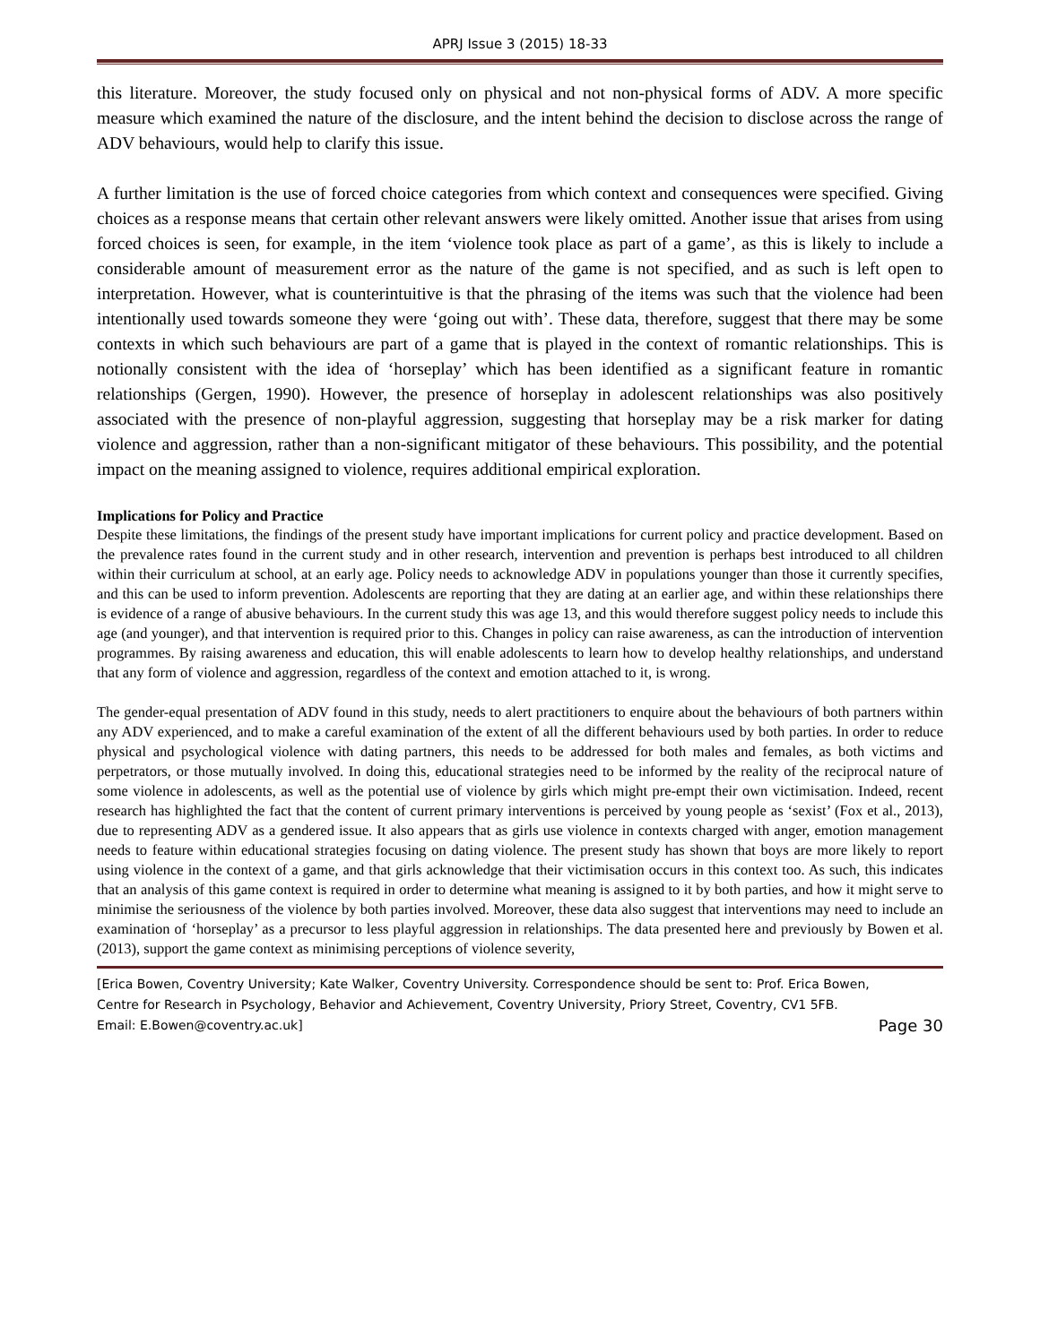APRJ Issue 3 (2015) 18-33
this literature. Moreover, the study focused only on physical and not non-physical forms of ADV. A more specific measure which examined the nature of the disclosure, and the intent behind the decision to disclose across the range of ADV behaviours, would help to clarify this issue.
A further limitation is the use of forced choice categories from which context and consequences were specified. Giving choices as a response means that certain other relevant answers were likely omitted. Another issue that arises from using forced choices is seen, for example, in the item ‘violence took place as part of a game’, as this is likely to include a considerable amount of measurement error as the nature of the game is not specified, and as such is left open to interpretation. However, what is counterintuitive is that the phrasing of the items was such that the violence had been intentionally used towards someone they were ‘going out with’. These data, therefore, suggest that there may be some contexts in which such behaviours are part of a game that is played in the context of romantic relationships. This is notionally consistent with the idea of ‘horseplay’ which has been identified as a significant feature in romantic relationships (Gergen, 1990). However, the presence of horseplay in adolescent relationships was also positively associated with the presence of non-playful aggression, suggesting that horseplay may be a risk marker for dating violence and aggression, rather than a non-significant mitigator of these behaviours. This possibility, and the potential impact on the meaning assigned to violence, requires additional empirical exploration.
Implications for Policy and Practice
Despite these limitations, the findings of the present study have important implications for current policy and practice development. Based on the prevalence rates found in the current study and in other research, intervention and prevention is perhaps best introduced to all children within their curriculum at school, at an early age. Policy needs to acknowledge ADV in populations younger than those it currently specifies, and this can be used to inform prevention. Adolescents are reporting that they are dating at an earlier age, and within these relationships there is evidence of a range of abusive behaviours. In the current study this was age 13, and this would therefore suggest policy needs to include this age (and younger), and that intervention is required prior to this. Changes in policy can raise awareness, as can the introduction of intervention programmes. By raising awareness and education, this will enable adolescents to learn how to develop healthy relationships, and understand that any form of violence and aggression, regardless of the context and emotion attached to it, is wrong.
The gender-equal presentation of ADV found in this study, needs to alert practitioners to enquire about the behaviours of both partners within any ADV experienced, and to make a careful examination of the extent of all the different behaviours used by both parties. In order to reduce physical and psychological violence with dating partners, this needs to be addressed for both males and females, as both victims and perpetrators, or those mutually involved. In doing this, educational strategies need to be informed by the reality of the reciprocal nature of some violence in adolescents, as well as the potential use of violence by girls which might pre-empt their own victimisation. Indeed, recent research has highlighted the fact that the content of current primary interventions is perceived by young people as ‘sexist’ (Fox et al., 2013), due to representing ADV as a gendered issue. It also appears that as girls use violence in contexts charged with anger, emotion management needs to feature within educational strategies focusing on dating violence. The present study has shown that boys are more likely to report using violence in the context of a game, and that girls acknowledge that their victimisation occurs in this context too. As such, this indicates that an analysis of this game context is required in order to determine what meaning is assigned to it by both parties, and how it might serve to minimise the seriousness of the violence by both parties involved. Moreover, these data also suggest that interventions may need to include an examination of ‘horseplay’ as a precursor to less playful aggression in relationships. The data presented here and previously by Bowen et al. (2013), support the game context as minimising perceptions of violence severity,
[Erica Bowen, Coventry University; Kate Walker, Coventry University. Correspondence should be sent to: Prof. Erica Bowen, Centre for Research in Psychology, Behavior and Achievement, Coventry University, Priory Street, Coventry, CV1 5FB. Email: E.Bowen@coventry.ac.uk] Page 30